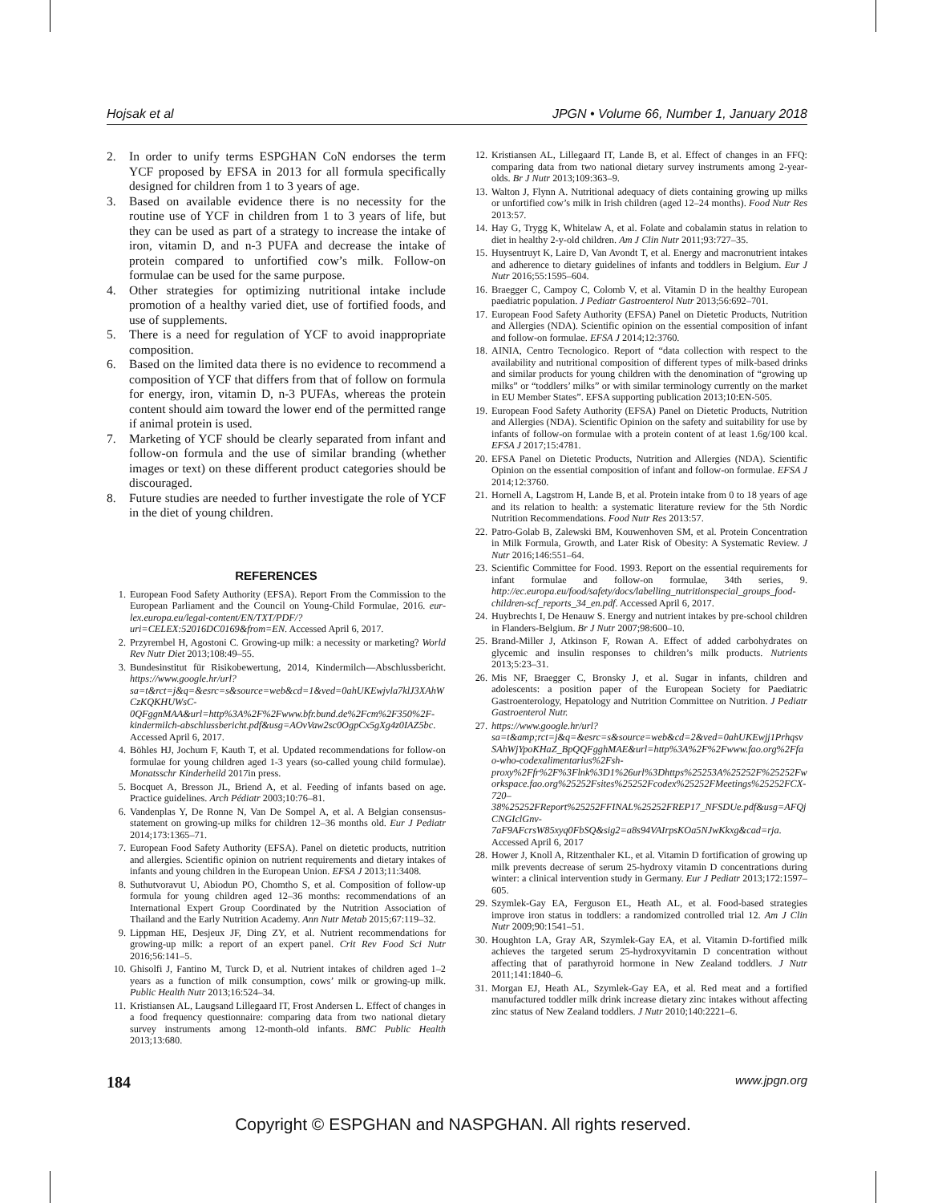Hojsak et al JPGN • Volume 66, Number 1, January 2018
2. In order to unify terms ESPGHAN CoN endorses the term YCF proposed by EFSA in 2013 for all formula specifically designed for children from 1 to 3 years of age.
3. Based on available evidence there is no necessity for the routine use of YCF in children from 1 to 3 years of life, but they can be used as part of a strategy to increase the intake of iron, vitamin D, and n-3 PUFA and decrease the intake of protein compared to unfortified cow’s milk. Follow-on formulae can be used for the same purpose.
4. Other strategies for optimizing nutritional intake include promotion of a healthy varied diet, use of fortified foods, and use of supplements.
5. There is a need for regulation of YCF to avoid inappropriate composition.
6. Based on the limited data there is no evidence to recommend a composition of YCF that differs from that of follow on formula for energy, iron, vitamin D, n-3 PUFAs, whereas the protein content should aim toward the lower end of the permitted range if animal protein is used.
7. Marketing of YCF should be clearly separated from infant and follow-on formula and the use of similar branding (whether images or text) on these different product categories should be discouraged.
8. Future studies are needed to further investigate the role of YCF in the diet of young children.
REFERENCES
1. European Food Safety Authority (EFSA). Report From the Commission to the European Parliament and the Council on Young-Child Formulae, 2016. eur-lex.europa.eu/legal-content/EN/TXT/PDF/?uri=CELEX:52016DC0169&from=EN. Accessed April 6, 2017.
2. Przyrembel H, Agostoni C. Growing-up milk: a necessity or marketing? World Rev Nutr Diet 2013;108:49–55.
3. Bundesinstitut für Risikobewertung, 2014, Kindermilch—Abschlussbericht. https://www.google.hr/url?sa=t&rct=j&q=&esrc=s&source=web&cd=1&ved=0ahUKEwjvla7klJ3XAhWCzKQKHUWsC-0QFggnMAA&url=http%3A%2F%2Fwww.bfr.bund.de%2Fcm%2F350%2F-kindermilch-abschlussbericht.pdf&usg=AOvVaw2sc0OgpCx5gXg4z0IAZ5bc. Accessed April 6, 2017.
4. Böhles HJ, Jochum F, Kauth T, et al. Updated recommendations for follow-on formulae for young children aged 1-3 years (so-called young child formulae). Monatsschr Kinderheild 2017in press.
5. Bocquet A, Bresson JL, Briend A, et al. Feeding of infants based on age. Practice guidelines. Arch Pédiatr 2003;10:76–81.
6. Vandenplas Y, De Ronne N, Van De Sompel A, et al. A Belgian consensus-statement on growing-up milks for children 12–36 months old. Eur J Pediatr 2014;173:1365–71.
7. European Food Safety Authority (EFSA). Panel on dietetic products, nutrition and allergies. Scientific opinion on nutrient requirements and dietary intakes of infants and young children in the European Union. EFSA J 2013;11:3408.
8. Suthutvoravut U, Abiodun PO, Chomtho S, et al. Composition of follow-up formula for young children aged 12–36 months: recommendations of an International Expert Group Coordinated by the Nutrition Association of Thailand and the Early Nutrition Academy. Ann Nutr Metab 2015;67:119–32.
9. Lippman HE, Desjeux JF, Ding ZY, et al. Nutrient recommendations for growing-up milk: a report of an expert panel. Crit Rev Food Sci Nutr 2016;56:141–5.
10. Ghisolfi J, Fantino M, Turck D, et al. Nutrient intakes of children aged 1–2 years as a function of milk consumption, cows’ milk or growing-up milk. Public Health Nutr 2013;16:524–34.
11. Kristiansen AL, Laugsand Lillegaard IT, Frost Andersen L. Effect of changes in a food frequency questionnaire: comparing data from two national dietary survey instruments among 12-month-old infants. BMC Public Health 2013;13:680.
12. Kristiansen AL, Lillegaard IT, Lande B, et al. Effect of changes in an FFQ: comparing data from two national dietary survey instruments among 2-year-olds. Br J Nutr 2013;109:363–9.
13. Walton J, Flynn A. Nutritional adequacy of diets containing growing up milks or unfortified cow’s milk in Irish children (aged 12–24 months). Food Nutr Res 2013:57.
14. Hay G, Trygg K, Whitelaw A, et al. Folate and cobalamin status in relation to diet in healthy 2-y-old children. Am J Clin Nutr 2011;93:727–35.
15. Huysentruyt K, Laire D, Van Avondt T, et al. Energy and macronutrient intakes and adherence to dietary guidelines of infants and toddlers in Belgium. Eur J Nutr 2016;55:1595–604.
16. Braegger C, Campoy C, Colomb V, et al. Vitamin D in the healthy European paediatric population. J Pediatr Gastroenterol Nutr 2013;56:692–701.
17. European Food Safety Authority (EFSA) Panel on Dietetic Products, Nutrition and Allergies (NDA). Scientific opinion on the essential composition of infant and follow-on formulae. EFSA J 2014;12:3760.
18. AINIA, Centro Tecnologico. Report of “data collection with respect to the availability and nutritional composition of different types of milk-based drinks and similar products for young children with the denomination of “growing up milks” or “toddlers’ milks” or with similar terminology currently on the market in EU Member States”. EFSA supporting publication 2013;10:EN-505.
19. European Food Safety Authority (EFSA) Panel on Dietetic Products, Nutrition and Allergies (NDA). Scientific Opinion on the safety and suitability for use by infants of follow-on formulae with a protein content of at least 1.6g/100 kcal. EFSA J 2017;15:4781.
20. EFSA Panel on Dietetic Products, Nutrition and Allergies (NDA). Scientific Opinion on the essential composition of infant and follow-on formulae. EFSA J 2014;12:3760.
21. Hornell A, Lagstrom H, Lande B, et al. Protein intake from 0 to 18 years of age and its relation to health: a systematic literature review for the 5th Nordic Nutrition Recommendations. Food Nutr Res 2013:57.
22. Patro-Golab B, Zalewski BM, Kouwenhoven SM, et al. Protein Concentration in Milk Formula, Growth, and Later Risk of Obesity: A Systematic Review. J Nutr 2016;146:551–64.
23. Scientific Committee for Food. 1993. Report on the essential requirements for infant formulae and follow-on formulae, 34th series, 9. http://ec.europa.eu/food/safety/docs/labelling_nutritionspecial_groups_food-children-scf_reports_34_en.pdf. Accessed April 6, 2017.
24. Huybrechts I, De Henauw S. Energy and nutrient intakes by pre-school children in Flanders-Belgium. Br J Nutr 2007;98:600–10.
25. Brand-Miller J, Atkinson F, Rowan A. Effect of added carbohydrates on glycemic and insulin responses to children’s milk products. Nutrients 2013;5:23–31.
26. Mis NF, Braegger C, Bronsky J, et al. Sugar in infants, children and adolescents: a position paper of the European Society for Paediatric Gastroenterology, Hepatology and Nutrition Committee on Nutrition. J Pediatr Gastroenterol Nutr.
27. https://www.google.hr/url?sa=t&amp;rct=j&q=&esrc=s&source=web&cd=2&ved=0ahUKEwjj1PrhqsvSAhWjYpoKHaZ_BpQQFgghMAE&url=http%3A%2F%2Fwww.fao.org%2Ffao-who-codexalimentarius%2Fsh-proxy%2Ffr%2F%3Flnk%3D1%26url%3Dhttps%25253A%25252F%25252Fworkspace.fao.org%25252Fsites%25252Fcodex%25252FMeetings%25252FCX-720–38%25252FReport%25252FFINAL%25252FREP17_NFSDUe.pdf&usg=AFQjCNGIclGnv-7aF9AFcrsW85xyq0FbSQ&sig2=a8s94VAIrpsKOa5NJwKkxg&cad=rja. Accessed April 6, 2017
28. Hower J, Knoll A, Ritzenthaler KL, et al. Vitamin D fortification of growing up milk prevents decrease of serum 25-hydroxy vitamin D concentrations during winter: a clinical intervention study in Germany. Eur J Pediatr 2013;172:1597–605.
29. Szymlek-Gay EA, Ferguson EL, Heath AL, et al. Food-based strategies improve iron status in toddlers: a randomized controlled trial 12. Am J Clin Nutr 2009;90:1541–51.
30. Houghton LA, Gray AR, Szymlek-Gay EA, et al. Vitamin D-fortified milk achieves the targeted serum 25-hydroxyvitamin D concentration without affecting that of parathyroid hormone in New Zealand toddlers. J Nutr 2011;141:1840–6.
31. Morgan EJ, Heath AL, Szymlek-Gay EA, et al. Red meat and a fortified manufactured toddler milk drink increase dietary zinc intakes without affecting zinc status of New Zealand toddlers. J Nutr 2010;140:2221–6.
184 www.jpgn.org
Copyright © ESPGHAN and NASPGHAN. All rights reserved.